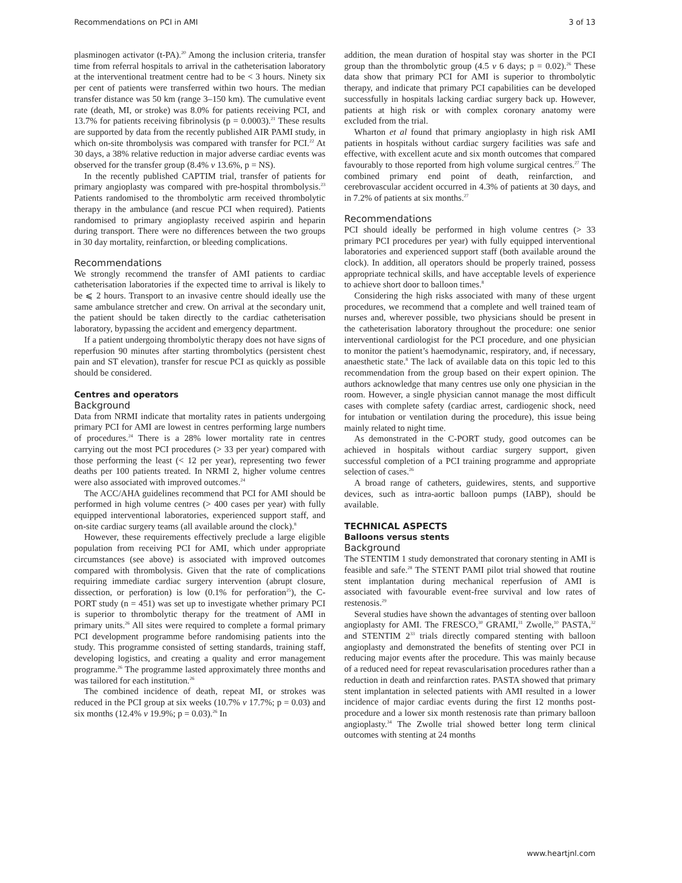Recommendations on PCI in AMI 3 of 13
plasminogen activator (t-PA).<sup>20</sup> Among the inclusion criteria, transfer time from referral hospitals to arrival in the catheterisation laboratory at the interventional treatment centre had to be < 3 hours. Ninety six per cent of patients were transferred within two hours. The median transfer distance was 50 km (range 3–150 km). The cumulative event rate (death, MI, or stroke) was 8.0% for patients receiving PCI, and 13.7% for patients receiving fibrinolysis (p = 0.0003).<sup>21</sup> These results are supported by data from the recently published AIR PAMI study, in which on-site thrombolysis was compared with transfer for PCI.<sup>22</sup> At 30 days, a 38% relative reduction in major adverse cardiac events was observed for the transfer group (8.4% v 13.6%, p = NS).
In the recently published CAPTIM trial, transfer of patients for primary angioplasty was compared with pre-hospital thrombolysis.<sup>23</sup> Patients randomised to the thrombolytic arm received thrombolytic therapy in the ambulance (and rescue PCI when required). Patients randomised to primary angioplasty received aspirin and heparin during transport. There were no differences between the two groups in 30 day mortality, reinfarction, or bleeding complications.
Recommendations
We strongly recommend the transfer of AMI patients to cardiac catheterisation laboratories if the expected time to arrival is likely to be ⩽ 2 hours. Transport to an invasive centre should ideally use the same ambulance stretcher and crew. On arrival at the secondary unit, the patient should be taken directly to the cardiac catheterisation laboratory, bypassing the accident and emergency department.
If a patient undergoing thrombolytic therapy does not have signs of reperfusion 90 minutes after starting thrombolytics (persistent chest pain and ST elevation), transfer for rescue PCI as quickly as possible should be considered.
Centres and operators
Background
Data from NRMI indicate that mortality rates in patients undergoing primary PCI for AMI are lowest in centres performing large numbers of procedures.<sup>24</sup> There is a 28% lower mortality rate in centres carrying out the most PCI procedures (> 33 per year) compared with those performing the least (< 12 per year), representing two fewer deaths per 100 patients treated. In NRMI 2, higher volume centres were also associated with improved outcomes.<sup>24</sup>
The ACC/AHA guidelines recommend that PCI for AMI should be performed in high volume centres (> 400 cases per year) with fully equipped interventional laboratories, experienced support staff, and on-site cardiac surgery teams (all available around the clock).<sup>8</sup>
However, these requirements effectively preclude a large eligible population from receiving PCI for AMI, which under appropriate circumstances (see above) is associated with improved outcomes compared with thrombolysis. Given that the rate of complications requiring immediate cardiac surgery intervention (abrupt closure, dissection, or perforation) is low (0.1% for perforation<sup>25</sup>), the C-PORT study (n = 451) was set up to investigate whether primary PCI is superior to thrombolytic therapy for the treatment of AMI in primary units.<sup>26</sup> All sites were required to complete a formal primary PCI development programme before randomising patients into the study. This programme consisted of setting standards, training staff, developing logistics, and creating a quality and error management programme.<sup>26</sup> The programme lasted approximately three months and was tailored for each institution.<sup>26</sup>
The combined incidence of death, repeat MI, or strokes was reduced in the PCI group at six weeks (10.7% v 17.7%; p = 0.03) and six months (12.4% v 19.9%; p = 0.03).<sup>26</sup> In
addition, the mean duration of hospital stay was shorter in the PCI group than the thrombolytic group (4.5 v 6 days; p = 0.02).<sup>26</sup> These data show that primary PCI for AMI is superior to thrombolytic therapy, and indicate that primary PCI capabilities can be developed successfully in hospitals lacking cardiac surgery back up. However, patients at high risk or with complex coronary anatomy were excluded from the trial.
Wharton et al found that primary angioplasty in high risk AMI patients in hospitals without cardiac surgery facilities was safe and effective, with excellent acute and six month outcomes that compared favourably to those reported from high volume surgical centres.<sup>27</sup> The combined primary end point of death, reinfarction, and cerebrovascular accident occurred in 4.3% of patients at 30 days, and in 7.2% of patients at six months.<sup>27</sup>
Recommendations
PCI should ideally be performed in high volume centres (> 33 primary PCI procedures per year) with fully equipped interventional laboratories and experienced support staff (both available around the clock). In addition, all operators should be properly trained, possess appropriate technical skills, and have acceptable levels of experience to achieve short door to balloon times.<sup>8</sup>
Considering the high risks associated with many of these urgent procedures, we recommend that a complete and well trained team of nurses and, wherever possible, two physicians should be present in the catheterisation laboratory throughout the procedure: one senior interventional cardiologist for the PCI procedure, and one physician to monitor the patient’s haemodynamic, respiratory, and, if necessary, anaesthetic state.<sup>8</sup> The lack of available data on this topic led to this recommendation from the group based on their expert opinion. The authors acknowledge that many centres use only one physician in the room. However, a single physician cannot manage the most difficult cases with complete safety (cardiac arrest, cardiogenic shock, need for intubation or ventilation during the procedure), this issue being mainly related to night time.
As demonstrated in the C-PORT study, good outcomes can be achieved in hospitals without cardiac surgery support, given successful completion of a PCI training programme and appropriate selection of cases.<sup>26</sup>
A broad range of catheters, guidewires, stents, and supportive devices, such as intra-aortic balloon pumps (IABP), should be available.
TECHNICAL ASPECTS
Balloons versus stents
Background
The STENTIM 1 study demonstrated that coronary stenting in AMI is feasible and safe.<sup>28</sup> The STENT PAMI pilot trial showed that routine stent implantation during mechanical reperfusion of AMI is associated with favourable event-free survival and low rates of restenosis.<sup>29</sup>
Several studies have shown the advantages of stenting over balloon angioplasty for AMI. The FRESCO,<sup>30</sup> GRAMI,<sup>31</sup> Zwolle,<sup>10</sup> PASTA,<sup>32</sup> and STENTIM 2<sup>33</sup> trials directly compared stenting with balloon angioplasty and demonstrated the benefits of stenting over PCI in reducing major events after the procedure. This was mainly because of a reduced need for repeat revascularisation procedures rather than a reduction in death and reinfarction rates. PASTA showed that primary stent implantation in selected patients with AMI resulted in a lower incidence of major cardiac events during the first 12 months post-procedure and a lower six month restenosis rate than primary balloon angioplasty.<sup>34</sup> The Zwolle trial showed better long term clinical outcomes with stenting at 24 months
www.heartjnl.com